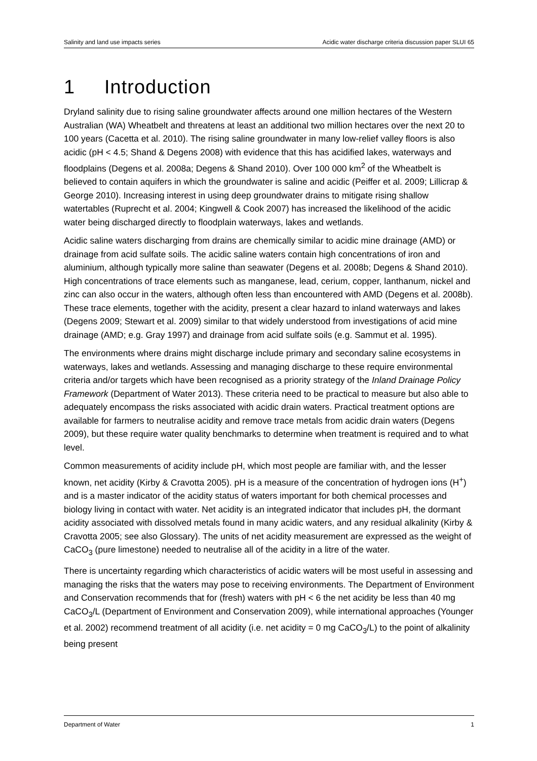Salinity and land use impacts series Acidic water discharge criteria discussion paper SLUI 65
1 Introduction
Dryland salinity due to rising saline groundwater affects around one million hectares of the Western Australian (WA) Wheatbelt and threatens at least an additional two million hectares over the next 20 to 100 years (Cacetta et al. 2010). The rising saline groundwater in many low-relief valley floors is also acidic (pH < 4.5; Shand & Degens 2008) with evidence that this has acidified lakes, waterways and floodplains (Degens et al. 2008a; Degens & Shand 2010). Over 100 000 km<sup>2</sup> of the Wheatbelt is believed to contain aquifers in which the groundwater is saline and acidic (Peiffer et al. 2009; Lillicrap & George 2010). Increasing interest in using deep groundwater drains to mitigate rising shallow watertables (Ruprecht et al. 2004; Kingwell & Cook 2007) has increased the likelihood of the acidic water being discharged directly to floodplain waterways, lakes and wetlands.
Acidic saline waters discharging from drains are chemically similar to acidic mine drainage (AMD) or drainage from acid sulfate soils. The acidic saline waters contain high concentrations of iron and aluminium, although typically more saline than seawater (Degens et al. 2008b; Degens & Shand 2010). High concentrations of trace elements such as manganese, lead, cerium, copper, lanthanum, nickel and zinc can also occur in the waters, although often less than encountered with AMD (Degens et al. 2008b). These trace elements, together with the acidity, present a clear hazard to inland waterways and lakes (Degens 2009; Stewart et al. 2009) similar to that widely understood from investigations of acid mine drainage (AMD; e.g. Gray 1997) and drainage from acid sulfate soils (e.g. Sammut et al. 1995).
The environments where drains might discharge include primary and secondary saline ecosystems in waterways, lakes and wetlands. Assessing and managing discharge to these require environmental criteria and/or targets which have been recognised as a priority strategy of the Inland Drainage Policy Framework (Department of Water 2013). These criteria need to be practical to measure but also able to adequately encompass the risks associated with acidic drain waters. Practical treatment options are available for farmers to neutralise acidity and remove trace metals from acidic drain waters (Degens 2009), but these require water quality benchmarks to determine when treatment is required and to what level.
Common measurements of acidity include pH, which most people are familiar with, and the lesser known, net acidity (Kirby & Cravotta 2005). pH is a measure of the concentration of hydrogen ions (H<sup>+</sup>) and is a master indicator of the acidity status of waters important for both chemical processes and biology living in contact with water. Net acidity is an integrated indicator that includes pH, the dormant acidity associated with dissolved metals found in many acidic waters, and any residual alkalinity (Kirby & Cravotta 2005; see also Glossary). The units of net acidity measurement are expressed as the weight of CaCO<sub>3</sub> (pure limestone) needed to neutralise all of the acidity in a litre of the water.
There is uncertainty regarding which characteristics of acidic waters will be most useful in assessing and managing the risks that the waters may pose to receiving environments. The Department of Environment and Conservation recommends that for (fresh) waters with pH < 6 the net acidity be less than 40 mg CaCO<sub>3</sub>/L (Department of Environment and Conservation 2009), while international approaches (Younger et al. 2002) recommend treatment of all acidity (i.e. net acidity = 0 mg CaCO<sub>3</sub>/L) to the point of alkalinity being present
Department of Water 1